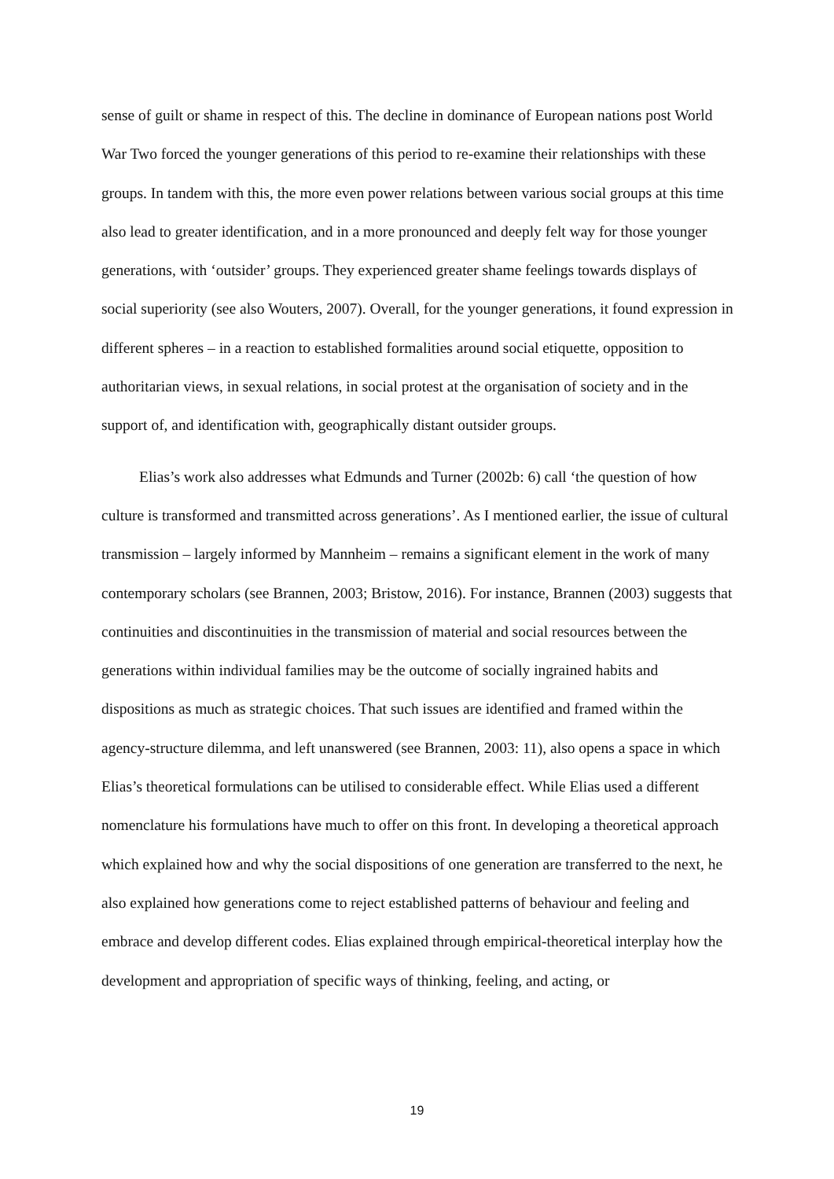sense of guilt or shame in respect of this. The decline in dominance of European nations post World War Two forced the younger generations of this period to re-examine their relationships with these groups. In tandem with this, the more even power relations between various social groups at this time also lead to greater identification, and in a more pronounced and deeply felt way for those younger generations, with ‘outsider’ groups. They experienced greater shame feelings towards displays of social superiority (see also Wouters, 2007). Overall, for the younger generations, it found expression in different spheres – in a reaction to established formalities around social etiquette, opposition to authoritarian views, in sexual relations, in social protest at the organisation of society and in the support of, and identification with, geographically distant outsider groups.
Elias’s work also addresses what Edmunds and Turner (2002b: 6) call ‘the question of how culture is transformed and transmitted across generations’. As I mentioned earlier, the issue of cultural transmission – largely informed by Mannheim – remains a significant element in the work of many contemporary scholars (see Brannen, 2003; Bristow, 2016). For instance, Brannen (2003) suggests that continuities and discontinuities in the transmission of material and social resources between the generations within individual families may be the outcome of socially ingrained habits and dispositions as much as strategic choices. That such issues are identified and framed within the agency-structure dilemma, and left unanswered (see Brannen, 2003: 11), also opens a space in which Elias’s theoretical formulations can be utilised to considerable effect. While Elias used a different nomenclature his formulations have much to offer on this front. In developing a theoretical approach which explained how and why the social dispositions of one generation are transferred to the next, he also explained how generations come to reject established patterns of behaviour and feeling and embrace and develop different codes. Elias explained through empirical-theoretical interplay how the development and appropriation of specific ways of thinking, feeling, and acting, or
19